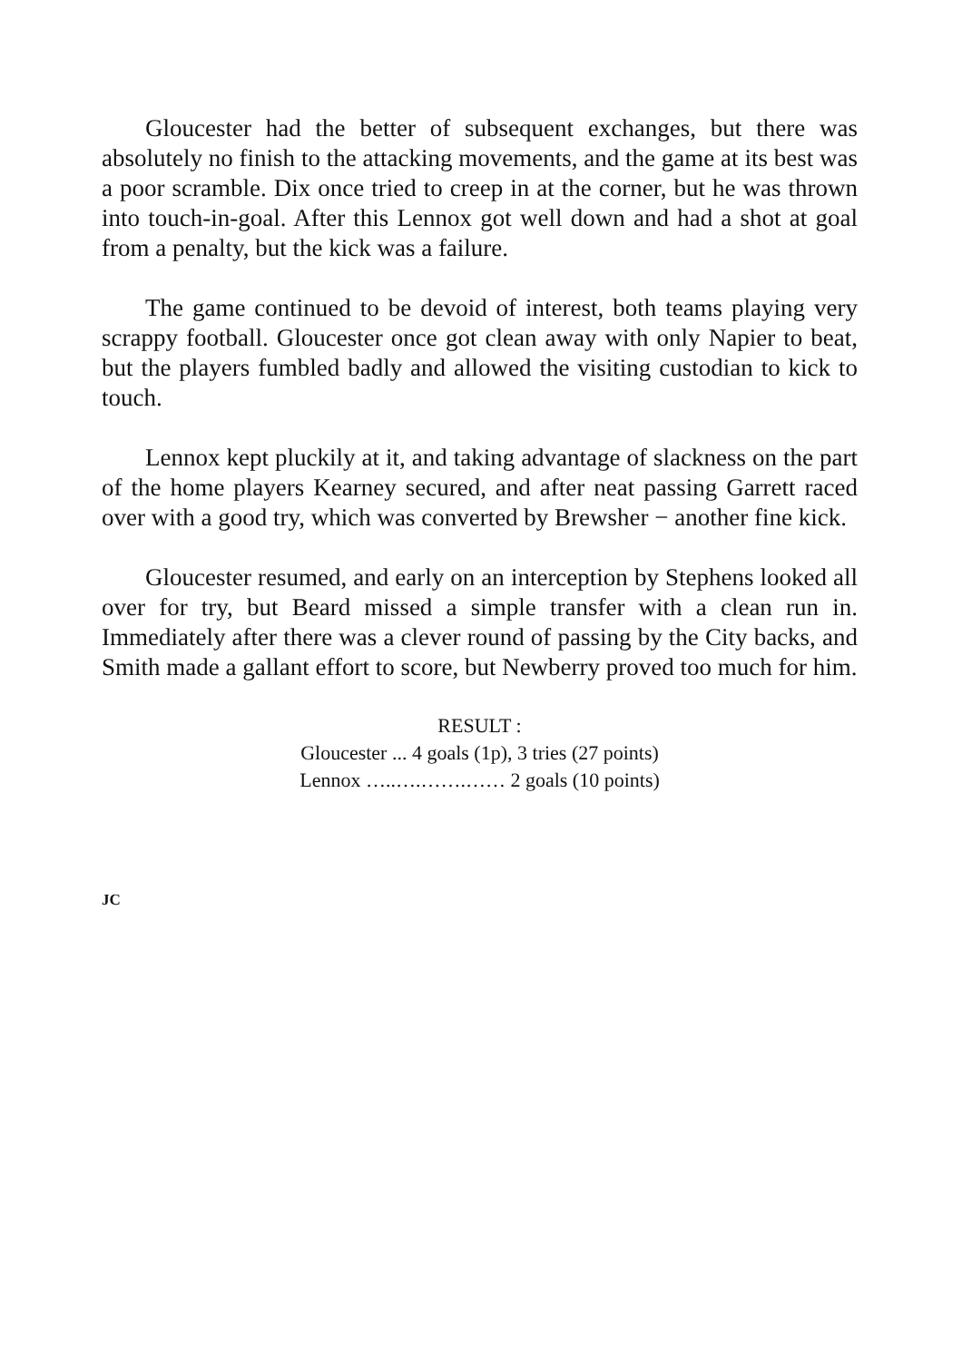Gloucester had the better of subsequent exchanges, but there was absolutely no finish to the attacking movements, and the game at its best was a poor scramble. Dix once tried to creep in at the corner, but he was thrown into touch-in-goal. After this Lennox got well down and had a shot at goal from a penalty, but the kick was a failure.
The game continued to be devoid of interest, both teams playing very scrappy football. Gloucester once got clean away with only Napier to beat, but the players fumbled badly and allowed the visiting custodian to kick to touch.
Lennox kept pluckily at it, and taking advantage of slackness on the part of the home players Kearney secured, and after neat passing Garrett raced over with a good try, which was converted by Brewsher − another fine kick.
Gloucester resumed, and early on an interception by Stephens looked all over for try, but Beard missed a simple transfer with a clean run in. Immediately after there was a clever round of passing by the City backs, and Smith made a gallant effort to score, but Newberry proved too much for him.
RESULT :
Gloucester ... 4 goals (1p), 3 tries (27 points)
Lennox …..….…….…… 2 goals (10 points)
JC